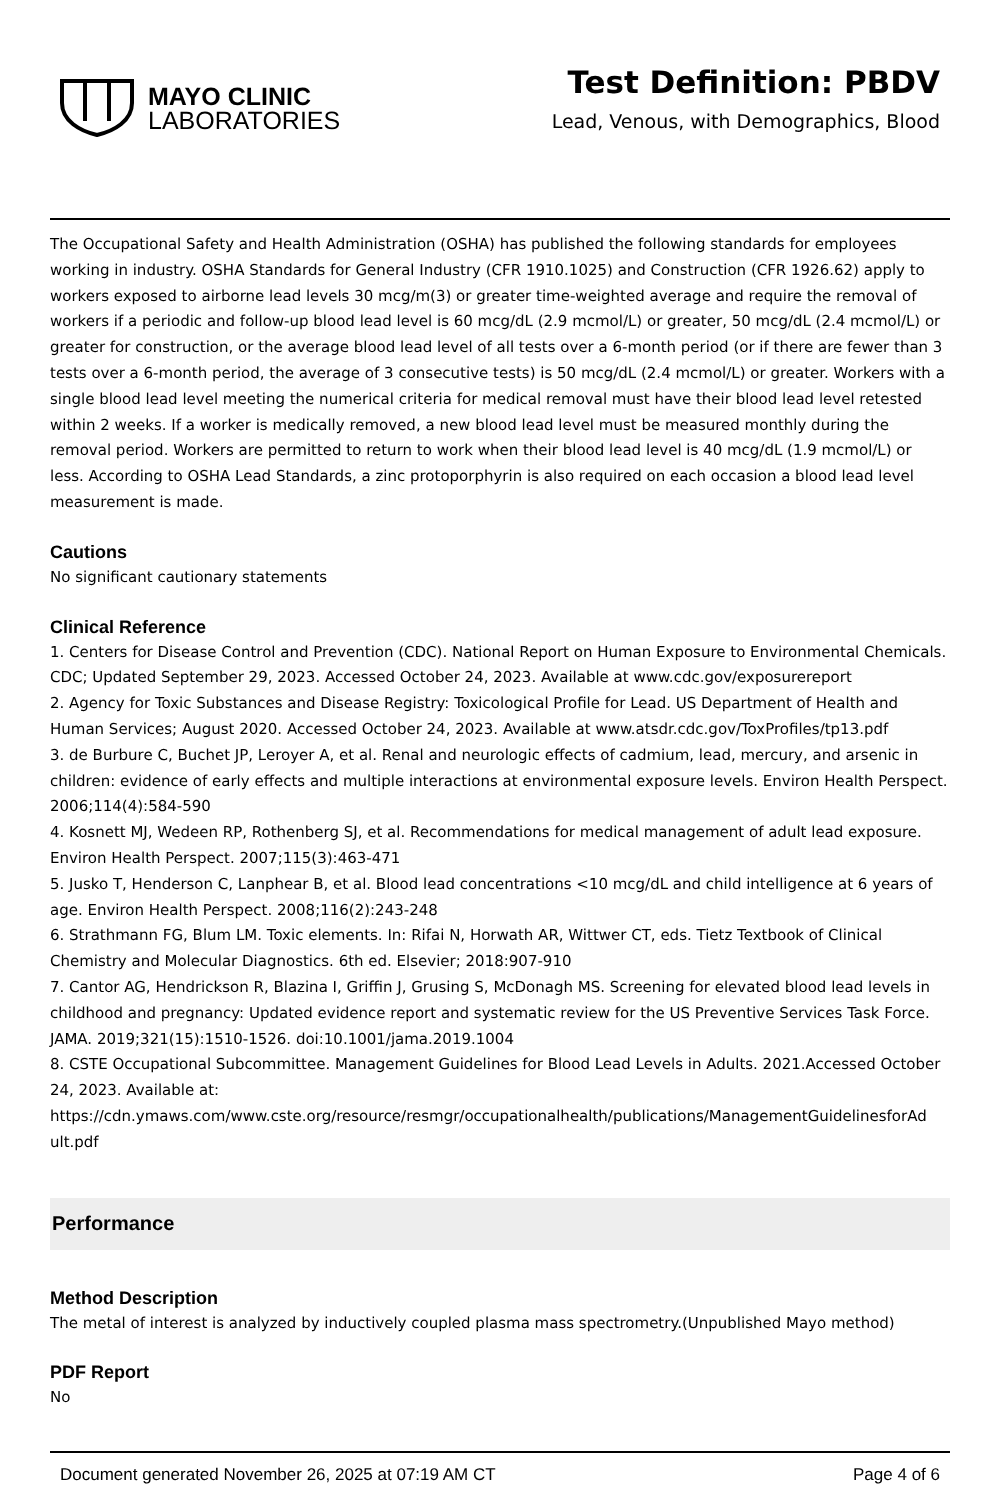MAYO CLINIC
LABORATORIES
Test Definition: PBDV
Lead, Venous, with Demographics, Blood
The Occupational Safety and Health Administration (OSHA) has published the following standards for employees working in industry. OSHA Standards for General Industry (CFR 1910.1025) and Construction (CFR 1926.62) apply to workers exposed to airborne lead levels 30 mcg/m(3) or greater time-weighted average and require the removal of workers if a periodic and follow-up blood lead level is 60 mcg/dL (2.9 mcmol/L) or greater, 50 mcg/dL (2.4 mcmol/L) or greater for construction, or the average blood lead level of all tests over a 6-month period (or if there are fewer than 3 tests over a 6-month period, the average of 3 consecutive tests) is 50 mcg/dL (2.4 mcmol/L) or greater. Workers with a single blood lead level meeting the numerical criteria for medical removal must have their blood lead level retested within 2 weeks. If a worker is medically removed, a new blood lead level must be measured monthly during the removal period. Workers are permitted to return to work when their blood lead level is 40 mcg/dL (1.9 mcmol/L) or less. According to OSHA Lead Standards, a zinc protoporphyrin is also required on each occasion a blood lead level measurement is made.
Cautions
No significant cautionary statements
Clinical Reference
1. Centers for Disease Control and Prevention (CDC). National Report on Human Exposure to Environmental Chemicals. CDC; Updated September 29, 2023. Accessed October 24, 2023. Available at www.cdc.gov/exposurereport
2. Agency for Toxic Substances and Disease Registry: Toxicological Profile for Lead. US Department of Health and Human Services; August 2020. Accessed October 24, 2023. Available at www.atsdr.cdc.gov/ToxProfiles/tp13.pdf
3. de Burbure C, Buchet JP, Leroyer A, et al. Renal and neurologic effects of cadmium, lead, mercury, and arsenic in children: evidence of early effects and multiple interactions at environmental exposure levels. Environ Health Perspect. 2006;114(4):584-590
4. Kosnett MJ, Wedeen RP, Rothenberg SJ, et al. Recommendations for medical management of adult lead exposure. Environ Health Perspect. 2007;115(3):463-471
5. Jusko T, Henderson C, Lanphear B, et al. Blood lead concentrations <10 mcg/dL and child intelligence at 6 years of age. Environ Health Perspect. 2008;116(2):243-248
6. Strathmann FG, Blum LM. Toxic elements. In: Rifai N, Horwath AR, Wittwer CT, eds. Tietz Textbook of Clinical Chemistry and Molecular Diagnostics. 6th ed. Elsevier; 2018:907-910
7. Cantor AG, Hendrickson R, Blazina I, Griffin J, Grusing S, McDonagh MS. Screening for elevated blood lead levels in childhood and pregnancy: Updated evidence report and systematic review for the US Preventive Services Task Force. JAMA. 2019;321(15):1510-1526. doi:10.1001/jama.2019.1004
8. CSTE Occupational Subcommittee. Management Guidelines for Blood Lead Levels in Adults. 2021.Accessed October 24, 2023. Available at:
https://cdn.ymaws.com/www.cste.org/resource/resmgr/occupationalhealth/publications/ManagementGuidelinesforAd ult.pdf
Performance
Method Description
The metal of interest is analyzed by inductively coupled plasma mass spectrometry.(Unpublished Mayo method)
PDF Report
No
Document generated November 26, 2025 at 07:19 AM CT Page 4 of 6